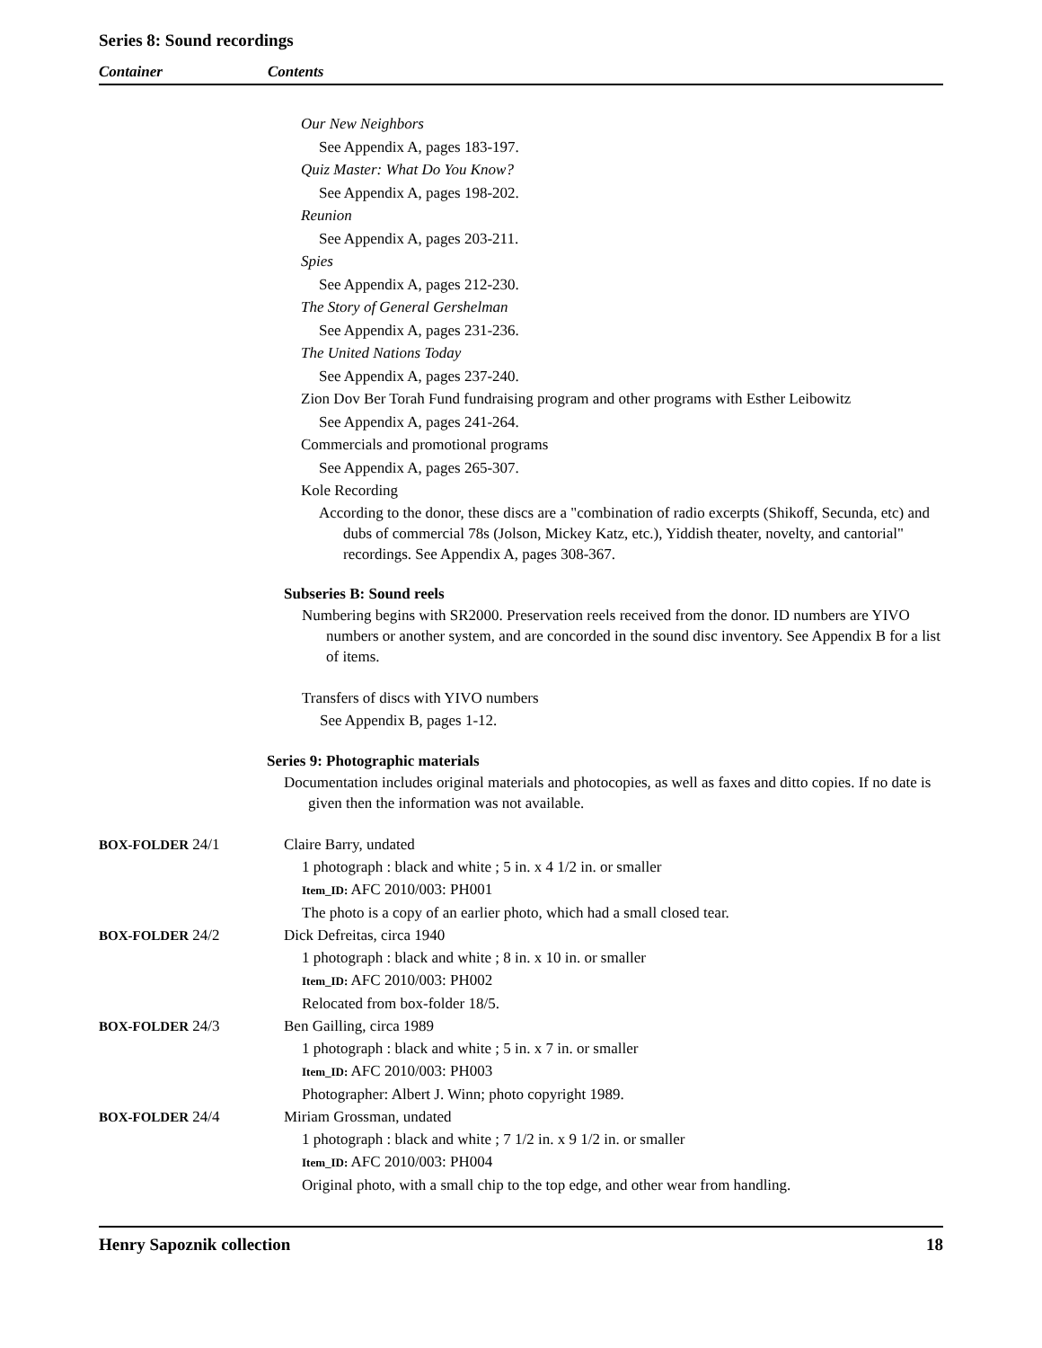Series 8: Sound recordings
Container Contents
Our New Neighbors
See Appendix A, pages 183-197.
Quiz Master: What Do You Know?
See Appendix A, pages 198-202.
Reunion
See Appendix A, pages 203-211.
Spies
See Appendix A, pages 212-230.
The Story of General Gershelman
See Appendix A, pages 231-236.
The United Nations Today
See Appendix A, pages 237-240.
Zion Dov Ber Torah Fund fundraising program and other programs with Esther Leibowitz
See Appendix A, pages 241-264.
Commercials and promotional programs
See Appendix A, pages 265-307.
Kole Recording
According to the donor, these discs are a "combination of radio excerpts (Shikoff, Secunda, etc) and dubs of commercial 78s (Jolson, Mickey Katz, etc.), Yiddish theater, novelty, and cantorial" recordings. See Appendix A, pages 308-367.
Subseries B: Sound reels
Numbering begins with SR2000. Preservation reels received from the donor. ID numbers are YIVO numbers or another system, and are concorded in the sound disc inventory. See Appendix B for a list of items.
Transfers of discs with YIVO numbers
See Appendix B, pages 1-12.
Series 9: Photographic materials
Documentation includes original materials and photocopies, as well as faxes and ditto copies. If no date is given then the information was not available.
BOX-FOLDER 24/1 Claire Barry, undated
1 photograph : black and white ; 5 in. x 4 1/2 in. or smaller
Item_ID: AFC 2010/003: PH001
The photo is a copy of an earlier photo, which had a small closed tear.
BOX-FOLDER 24/2 Dick Defreitas, circa 1940
1 photograph : black and white ; 8 in. x 10 in. or smaller
Item_ID: AFC 2010/003: PH002
Relocated from box-folder 18/5.
BOX-FOLDER 24/3 Ben Gailling, circa 1989
1 photograph : black and white ; 5 in. x 7 in. or smaller
Item_ID: AFC 2010/003: PH003
Photographer: Albert J. Winn; photo copyright 1989.
BOX-FOLDER 24/4 Miriam Grossman, undated
1 photograph : black and white ; 7 1/2 in. x 9 1/2 in. or smaller
Item_ID: AFC 2010/003: PH004
Original photo, with a small chip to the top edge, and other wear from handling.
Henry Sapoznik collection 18